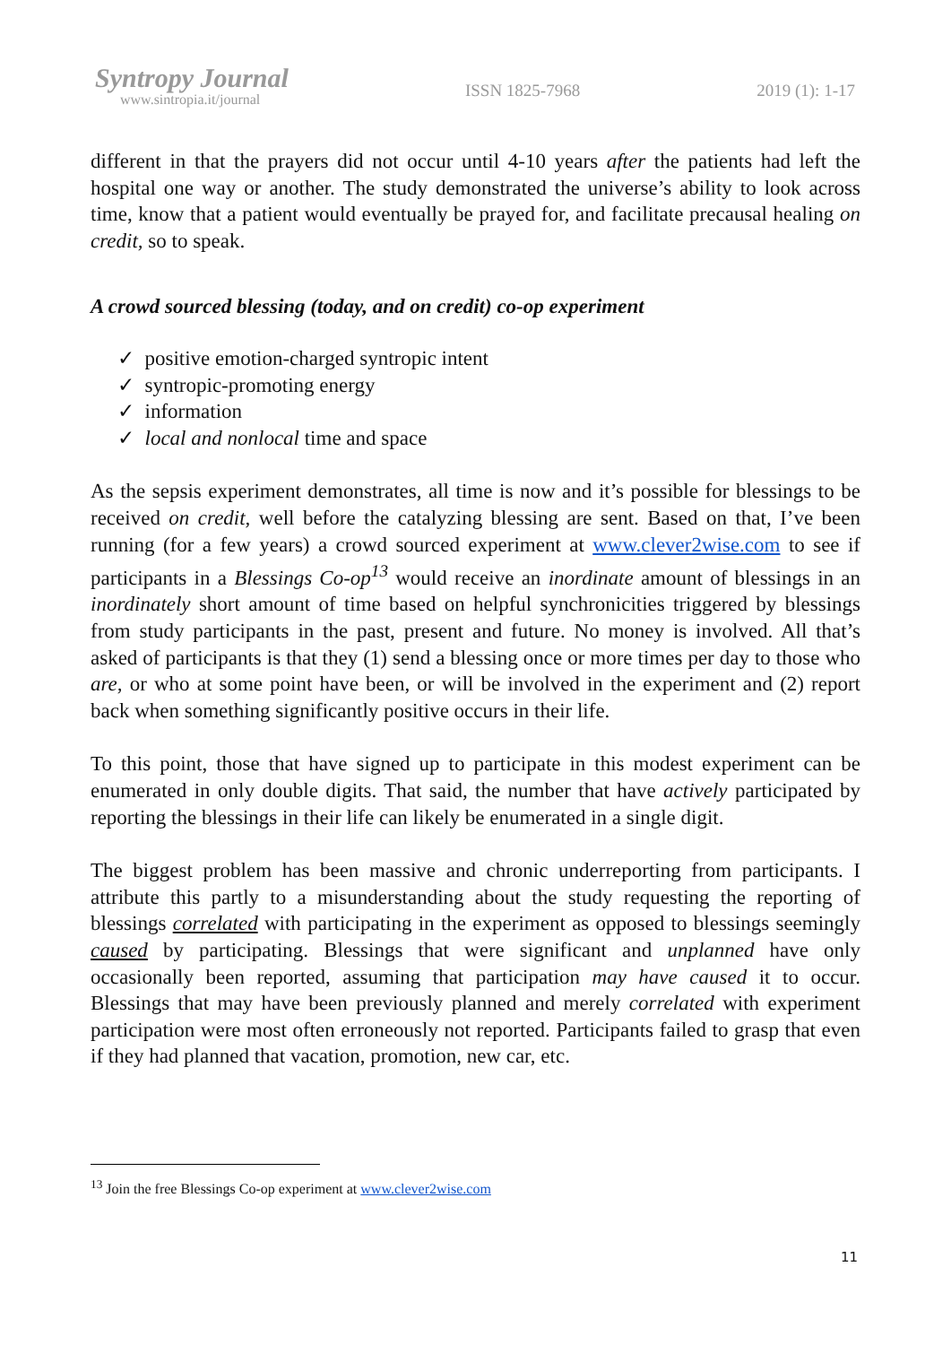Syntropy Journal
www.sintropia.it/journal
ISSN 1825-7968 2019 (1): 1-17
different in that the prayers did not occur until 4-10 years after the patients had left the hospital one way or another. The study demonstrated the universe’s ability to look across time, know that a patient would eventually be prayed for, and facilitate precausal healing on credit, so to speak.
A crowd sourced blessing (today, and on credit) co-op experiment
✓ positive emotion-charged syntropic intent
✓ syntropic-promoting energy
✓ information
✓ local and nonlocal time and space
As the sepsis experiment demonstrates, all time is now and it’s possible for blessings to be received on credit, well before the catalyzing blessing are sent. Based on that, I’ve been running (for a few years) a crowd sourced experiment at www.clever2wise.com to see if participants in a Blessings Co-op<sup>13</sup> would receive an inordinate amount of blessings in an inordinately short amount of time based on helpful synchronicities triggered by blessings from study participants in the past, present and future. No money is involved. All that’s asked of participants is that they (1) send a blessing once or more times per day to those who are, or who at some point have been, or will be involved in the experiment and (2) report back when something significantly positive occurs in their life.
To this point, those that have signed up to participate in this modest experiment can be enumerated in only double digits. That said, the number that have actively participated by reporting the blessings in their life can likely be enumerated in a single digit.
The biggest problem has been massive and chronic underreporting from participants. I attribute this partly to a misunderstanding about the study requesting the reporting of blessings correlated with participating in the experiment as opposed to blessings seemingly caused by participating. Blessings that were significant and unplanned have only occasionally been reported, assuming that participation may have caused it to occur. Blessings that may have been previously planned and merely correlated with experiment participation were most often erroneously not reported. Participants failed to grasp that even if they had planned that vacation, promotion, new car, etc.
<sup>13</sup> Join the free Blessings Co-op experiment at www.clever2wise.com
11